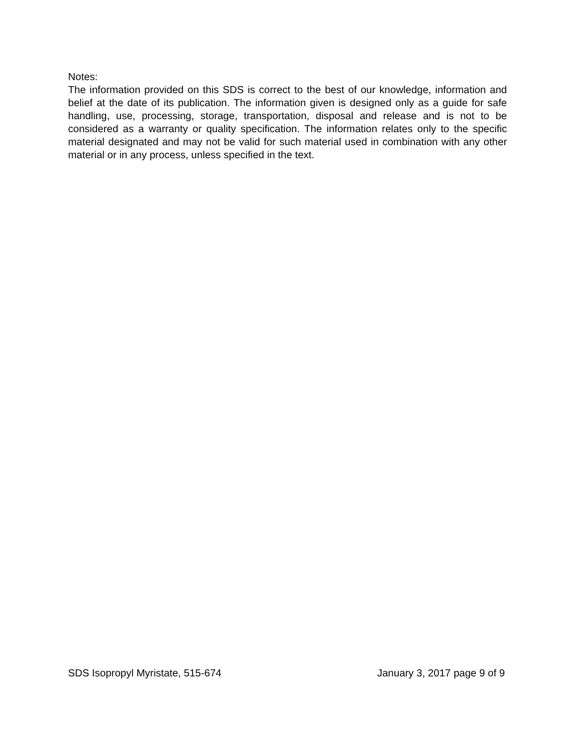Notes:
The information provided on this SDS is correct to the best of our knowledge, information and belief at the date of its publication. The information given is designed only as a guide for safe handling, use, processing, storage, transportation, disposal and release and is not to be considered as a warranty or quality specification. The information relates only to the specific material designated and may not be valid for such material used in combination with any other material or in any process, unless specified in the text.
SDS Isopropyl Myristate, 515-674 January 3, 2017 page 9 of 9